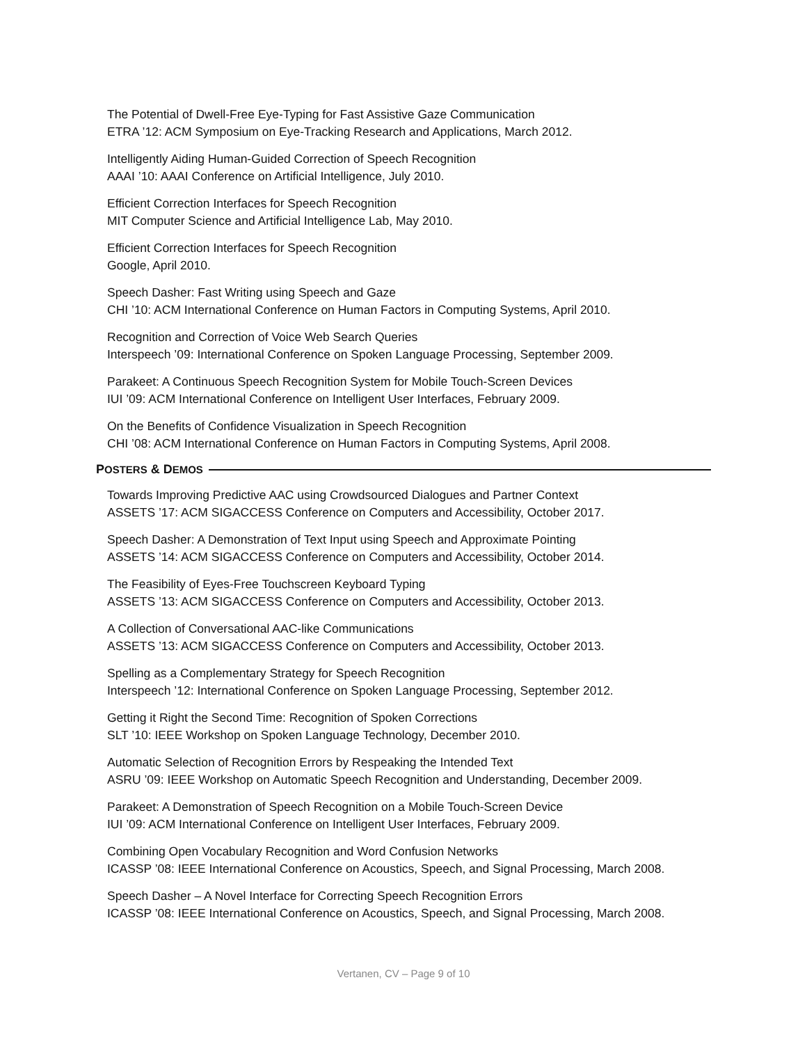The Potential of Dwell-Free Eye-Typing for Fast Assistive Gaze Communication
ETRA ’12: ACM Symposium on Eye-Tracking Research and Applications, March 2012.
Intelligently Aiding Human-Guided Correction of Speech Recognition
AAAI ’10: AAAI Conference on Artificial Intelligence, July 2010.
Efficient Correction Interfaces for Speech Recognition
MIT Computer Science and Artificial Intelligence Lab, May 2010.
Efficient Correction Interfaces for Speech Recognition
Google, April 2010.
Speech Dasher: Fast Writing using Speech and Gaze
CHI ’10: ACM International Conference on Human Factors in Computing Systems, April 2010.
Recognition and Correction of Voice Web Search Queries
Interspeech ’09: International Conference on Spoken Language Processing, September 2009.
Parakeet: A Continuous Speech Recognition System for Mobile Touch-Screen Devices
IUI ’09: ACM International Conference on Intelligent User Interfaces, February 2009.
On the Benefits of Confidence Visualization in Speech Recognition
CHI ’08: ACM International Conference on Human Factors in Computing Systems, April 2008.
POSTERS & DEMOS
Towards Improving Predictive AAC using Crowdsourced Dialogues and Partner Context
ASSETS ’17: ACM SIGACCESS Conference on Computers and Accessibility, October 2017.
Speech Dasher: A Demonstration of Text Input using Speech and Approximate Pointing
ASSETS ’14: ACM SIGACCESS Conference on Computers and Accessibility, October 2014.
The Feasibility of Eyes-Free Touchscreen Keyboard Typing
ASSETS ’13: ACM SIGACCESS Conference on Computers and Accessibility, October 2013.
A Collection of Conversational AAC-like Communications
ASSETS ’13: ACM SIGACCESS Conference on Computers and Accessibility, October 2013.
Spelling as a Complementary Strategy for Speech Recognition
Interspeech ’12: International Conference on Spoken Language Processing, September 2012.
Getting it Right the Second Time: Recognition of Spoken Corrections
SLT ’10: IEEE Workshop on Spoken Language Technology, December 2010.
Automatic Selection of Recognition Errors by Respeaking the Intended Text
ASRU ’09: IEEE Workshop on Automatic Speech Recognition and Understanding, December 2009.
Parakeet: A Demonstration of Speech Recognition on a Mobile Touch-Screen Device
IUI ’09: ACM International Conference on Intelligent User Interfaces, February 2009.
Combining Open Vocabulary Recognition and Word Confusion Networks
ICASSP ’08: IEEE International Conference on Acoustics, Speech, and Signal Processing, March 2008.
Speech Dasher – A Novel Interface for Correcting Speech Recognition Errors
ICASSP ’08: IEEE International Conference on Acoustics, Speech, and Signal Processing, March 2008.
Vertanen, CV – Page 9 of 10